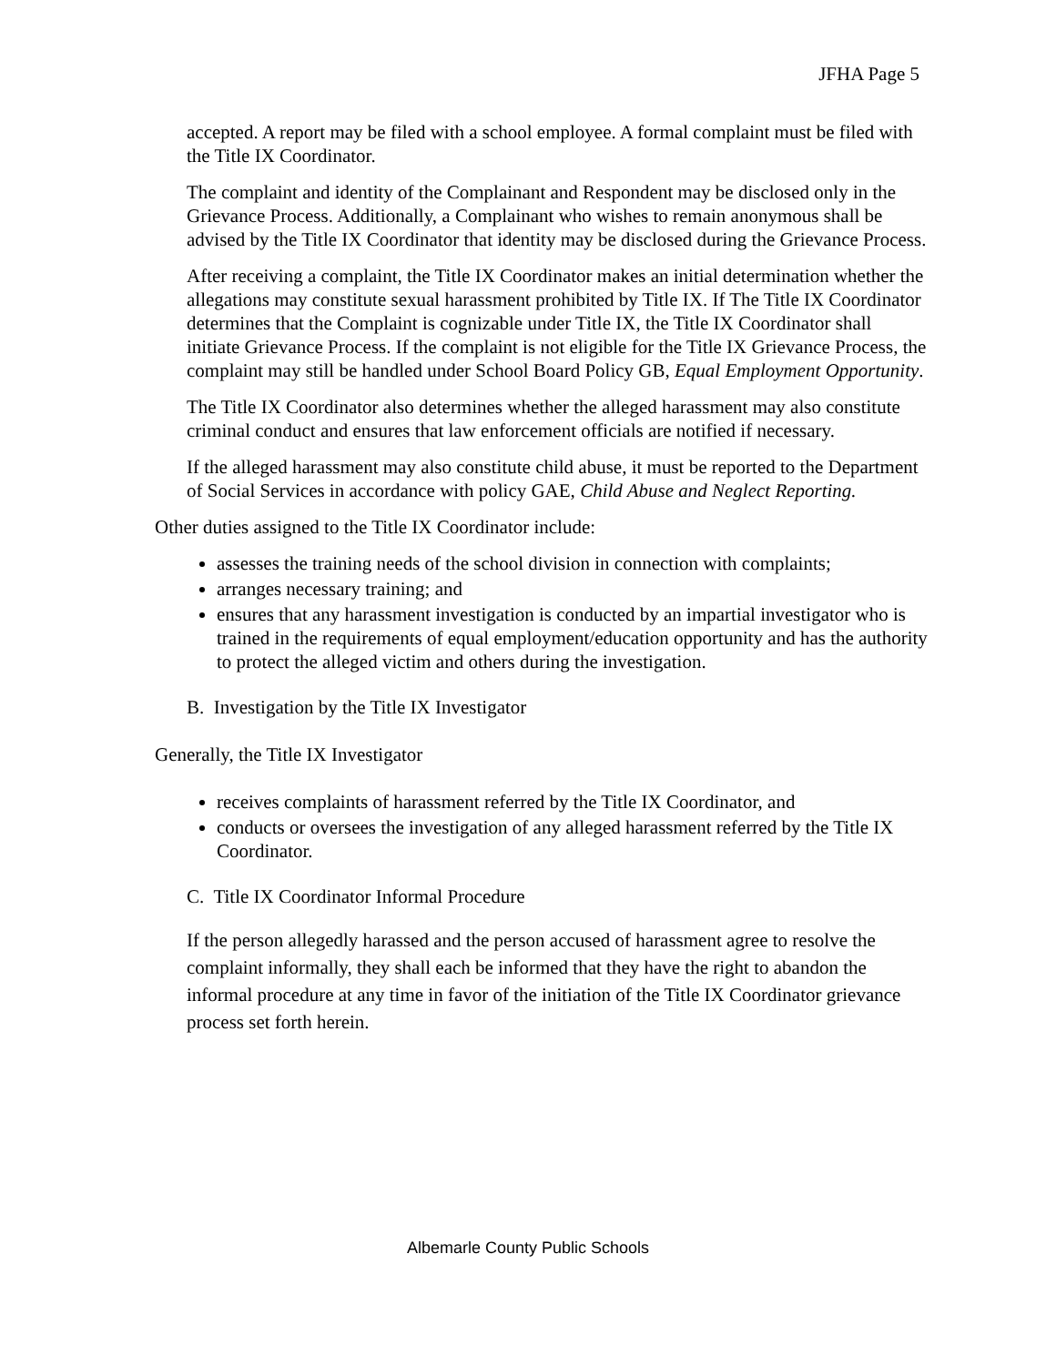JFHA Page 5
accepted. A report may be filed with a school employee. A formal complaint must be filed with the Title IX Coordinator.
The complaint and identity of the Complainant and Respondent may be disclosed only in the Grievance Process. Additionally, a Complainant who wishes to remain anonymous shall be advised by the Title IX Coordinator that identity may be disclosed during the Grievance Process.
After receiving a complaint, the Title IX Coordinator makes an initial determination whether the allegations may constitute sexual harassment prohibited by Title IX. If The Title IX Coordinator determines that the Complaint is cognizable under Title IX, the Title IX Coordinator shall initiate Grievance Process. If the complaint is not eligible for the Title IX Grievance Process, the complaint may still be handled under School Board Policy GB, Equal Employment Opportunity.
The Title IX Coordinator also determines whether the alleged harassment may also constitute criminal conduct and ensures that law enforcement officials are notified if necessary.
If the alleged harassment may also constitute child abuse, it must be reported to the Department of Social Services in accordance with policy GAE, Child Abuse and Neglect Reporting.
Other duties assigned to the Title IX Coordinator include:
assesses the training needs of the school division in connection with complaints;
arranges necessary training; and
ensures that any harassment investigation is conducted by an impartial investigator who is trained in the requirements of equal employment/education opportunity and has the authority to protect the alleged victim and others during the investigation.
B. Investigation by the Title IX Investigator
Generally, the Title IX Investigator
receives complaints of harassment referred by the Title IX Coordinator, and
conducts or oversees the investigation of any alleged harassment referred by the Title IX Coordinator.
C. Title IX Coordinator Informal Procedure
If the person allegedly harassed and the person accused of harassment agree to resolve the complaint informally, they shall each be informed that they have the right to abandon the informal procedure at any time in favor of the initiation of the Title IX Coordinator grievance process set forth herein.
Albemarle County Public Schools